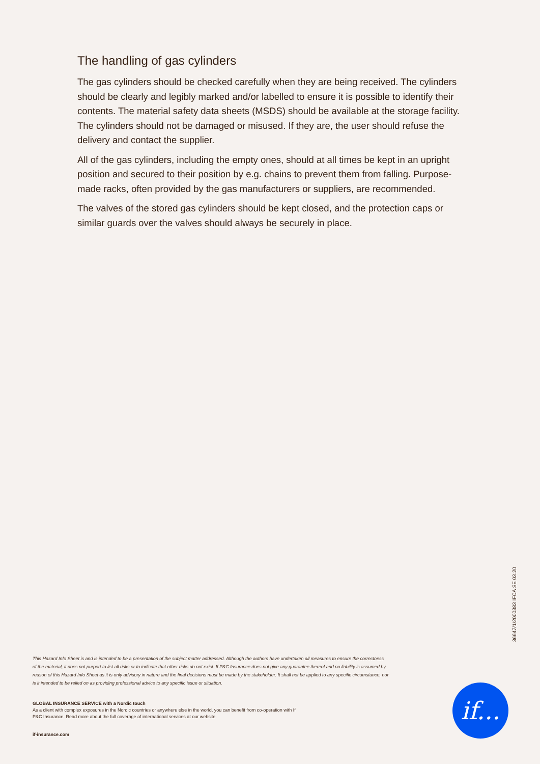The handling of gas cylinders
The gas cylinders should be checked carefully when they are being received. The cylinders should be clearly and legibly marked and/or labelled to ensure it is possible to identify their contents. The material safety data sheets (MSDS) should be available at the storage facility. The cylinders should not be damaged or misused. If they are, the user should refuse the delivery and contact the supplier.
All of the gas cylinders, including the empty ones, should at all times be kept in an upright position and secured to their position by e.g. chains to prevent them from falling. Purpose-made racks, often provided by the gas manufacturers or suppliers, are recommended.
The valves of the stored gas cylinders should be kept closed, and the protection caps or similar guards over the valves should always be securely in place.
36647/1/2000383 IFCA SE 03.20
This Hazard Info Sheet is and is intended to be a presentation of the subject matter addressed. Although the authors have undertaken all measures to ensure the correctness of the material, it does not purport to list all risks or to indicate that other risks do not exist. If P&C Insurance does not give any guarantee thereof and no liability is assumed by reason of this Hazard Info Sheet as it is only advisory in nature and the final decisions must be made by the stakeholder. It shall not be applied to any specific circumstance, nor is it intended to be relied on as providing professional advice to any specific issue or situation.
GLOBAL INSURANCE SERVICE with a Nordic touch
As a client with complex exposures in the Nordic countries or anywhere else in the world, you can benefit from co-operation with If P&C Insurance. Read more about the full coverage of international services at our website.
if-insurance.com
if...